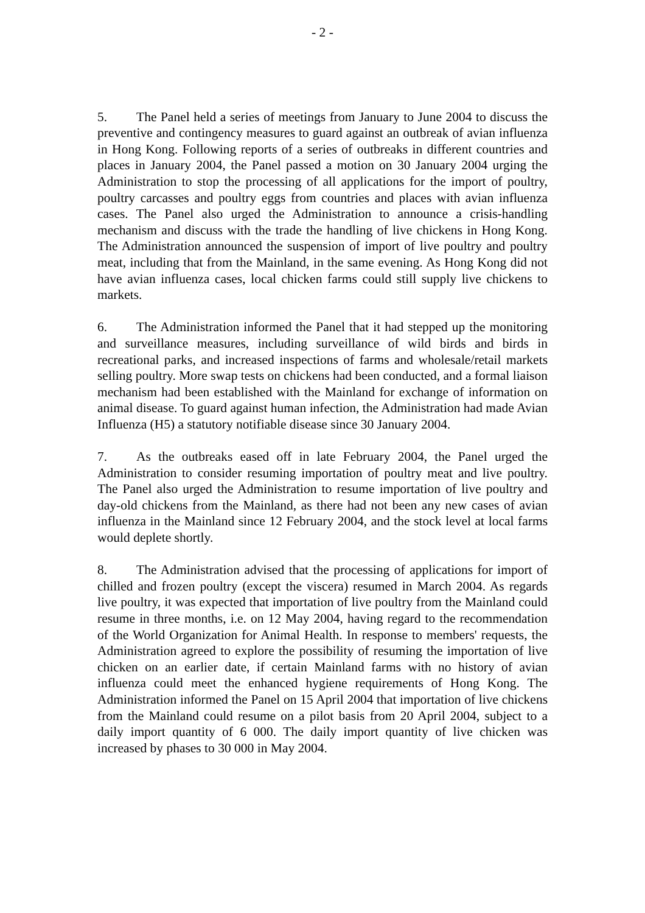- 2 -
5. The Panel held a series of meetings from January to June 2004 to discuss the preventive and contingency measures to guard against an outbreak of avian influenza in Hong Kong. Following reports of a series of outbreaks in different countries and places in January 2004, the Panel passed a motion on 30 January 2004 urging the Administration to stop the processing of all applications for the import of poultry, poultry carcasses and poultry eggs from countries and places with avian influenza cases. The Panel also urged the Administration to announce a crisis-handling mechanism and discuss with the trade the handling of live chickens in Hong Kong. The Administration announced the suspension of import of live poultry and poultry meat, including that from the Mainland, in the same evening. As Hong Kong did not have avian influenza cases, local chicken farms could still supply live chickens to markets.
6. The Administration informed the Panel that it had stepped up the monitoring and surveillance measures, including surveillance of wild birds and birds in recreational parks, and increased inspections of farms and wholesale/retail markets selling poultry. More swap tests on chickens had been conducted, and a formal liaison mechanism had been established with the Mainland for exchange of information on animal disease. To guard against human infection, the Administration had made Avian Influenza (H5) a statutory notifiable disease since 30 January 2004.
7. As the outbreaks eased off in late February 2004, the Panel urged the Administration to consider resuming importation of poultry meat and live poultry. The Panel also urged the Administration to resume importation of live poultry and day-old chickens from the Mainland, as there had not been any new cases of avian influenza in the Mainland since 12 February 2004, and the stock level at local farms would deplete shortly.
8. The Administration advised that the processing of applications for import of chilled and frozen poultry (except the viscera) resumed in March 2004. As regards live poultry, it was expected that importation of live poultry from the Mainland could resume in three months, i.e. on 12 May 2004, having regard to the recommendation of the World Organization for Animal Health. In response to members' requests, the Administration agreed to explore the possibility of resuming the importation of live chicken on an earlier date, if certain Mainland farms with no history of avian influenza could meet the enhanced hygiene requirements of Hong Kong. The Administration informed the Panel on 15 April 2004 that importation of live chickens from the Mainland could resume on a pilot basis from 20 April 2004, subject to a daily import quantity of 6 000. The daily import quantity of live chicken was increased by phases to 30 000 in May 2004.